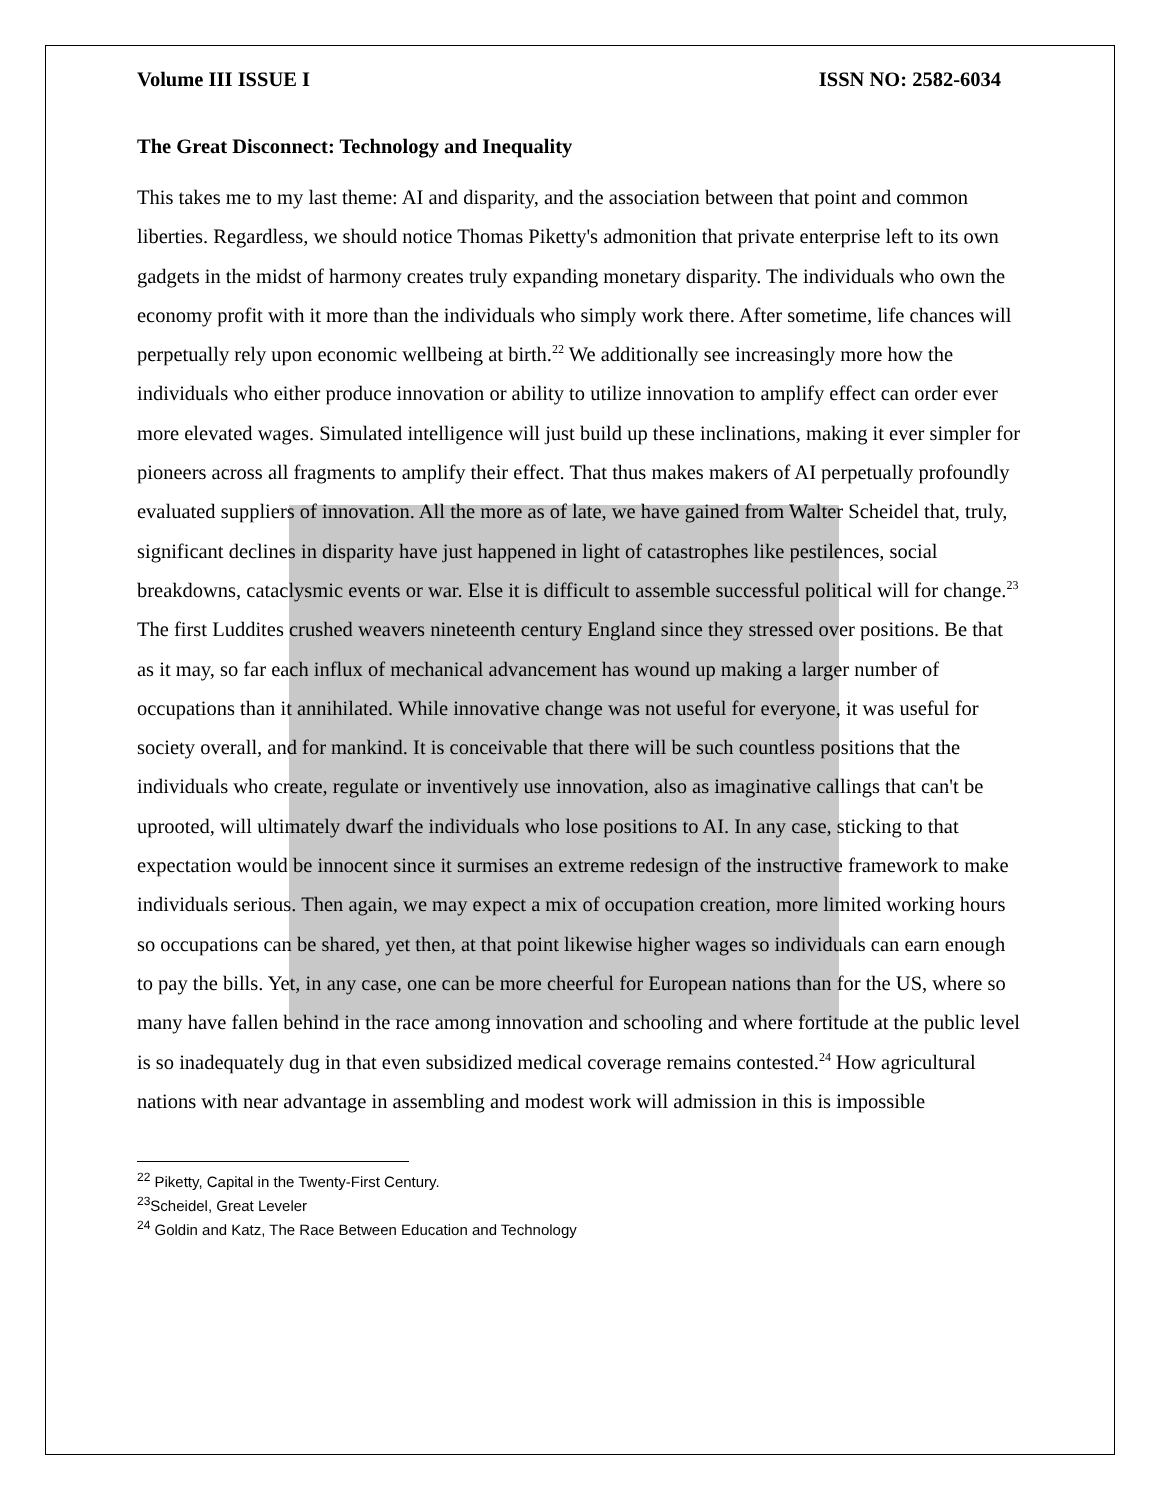Volume III ISSUE I ISSN NO: 2582-6034
The Great Disconnect: Technology and Inequality
This takes me to my last theme: AI and disparity, and the association between that point and common liberties. Regardless, we should notice Thomas Piketty's admonition that private enterprise left to its own gadgets in the midst of harmony creates truly expanding monetary disparity. The individuals who own the economy profit with it more than the individuals who simply work there. After sometime, life chances will perpetually rely upon economic wellbeing at birth.<sup>22</sup> We additionally see increasingly more how the individuals who either produce innovation or ability to utilize innovation to amplify effect can order ever more elevated wages. Simulated intelligence will just build up these inclinations, making it ever simpler for pioneers across all fragments to amplify their effect. That thus makes makers of AI perpetually profoundly evaluated suppliers of innovation. All the more as of late, we have gained from Walter Scheidel that, truly, significant declines in disparity have just happened in light of catastrophes like pestilences, social breakdowns, cataclysmic events or war. Else it is difficult to assemble successful political will for change.<sup>23</sup> The first Luddites crushed weavers nineteenth century England since they stressed over positions. Be that as it may, so far each influx of mechanical advancement has wound up making a larger number of occupations than it annihilated. While innovative change was not useful for everyone, it was useful for society overall, and for mankind. It is conceivable that there will be such countless positions that the individuals who create, regulate or inventively use innovation, also as imaginative callings that can't be uprooted, will ultimately dwarf the individuals who lose positions to AI. In any case, sticking to that expectation would be innocent since it surmises an extreme redesign of the instructive framework to make individuals serious. Then again, we may expect a mix of occupation creation, more limited working hours so occupations can be shared, yet then, at that point likewise higher wages so individuals can earn enough to pay the bills. Yet, in any case, one can be more cheerful for European nations than for the US, where so many have fallen behind in the race among innovation and schooling and where fortitude at the public level is so inadequately dug in that even subsidized medical coverage remains contested.<sup>24</sup> How agricultural nations with near advantage in assembling and modest work will admission in this is impossible
<sup>22</sup> Piketty, Capital in the Twenty-First Century.
<sup>23</sup> Scheidel, Great Leveler
<sup>24</sup> Goldin and Katz, The Race Between Education and Technology